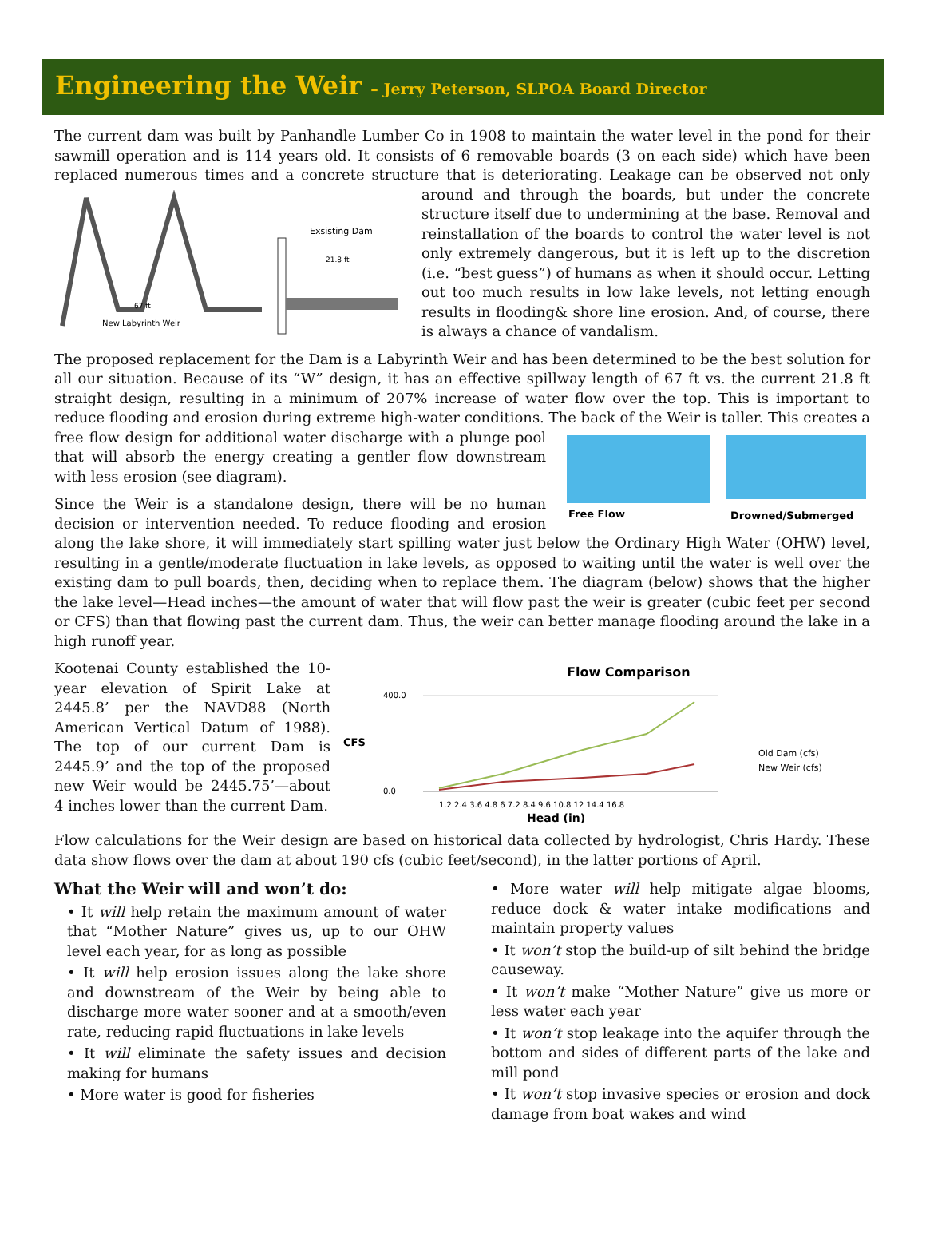Engineering the Weir – Jerry Peterson, SLPOA Board Director
The current dam was built by Panhandle Lumber Co in 1908 to maintain the water level in the pond for their sawmill operation and is 114 years old. It consists of 6 removable boards (3 on each side) which have been replaced numerous times and a concrete structure that is deteriorating. Leakage can be observed not only around and through
Exsisting Dam
21.8 ft
67 ft
New Labyrinth Weir
the boards, but under the concrete structure itself due to undermining at the base. Removal and reinstallation of the boards to control the water level is not only extremely dangerous, but it is left up to the discretion (i.e. “best guess”) of humans as when it should occur. Letting out too much results in low lake levels, not letting enough results in flooding& shore line erosion. And, of course, there is always a chance of vandalism.
The proposed replacement for the Dam is a Labyrinth Weir and has been determined to be the best solution for all our situation. Because of its “W” design, it has an effective spillway length of 67 ft vs. the current 21.8 ft straight design, resulting in a minimum of 207% increase of water flow over the top. This is important to reduce flooding and erosion during extreme high-water conditions. The back of the Weir is
Free Flow
Drowned/Submerged
taller. This creates a free flow design for additional water discharge with a plunge pool that will absorb the energy creating a gentler flow downstream with less erosion (see diagram).
Since the Weir is a standalone design, there will be no human decision or intervention needed. To reduce flooding and erosion along the lake shore, it will immediately start spilling water just below the Ordinary High Water (OHW) level, resulting in a gentle/moderate fluctuation in lake levels, as opposed to waiting until the water is well over the existing dam to pull boards, then, deciding when to replace them. The diagram (below) shows that the higher the lake level—Head inches—the amount of water that will flow past the weir is greater (cubic feet per second or CFS) than that flowing past the current dam. Thus, the weir can better manage flooding around the lake in a high runoff year.
Flow Comparison
CFS
400.0
0.0
Old Dam (cfs)
New Weir (cfs)
1.2 2.4 3.6 4.8 6 7.2 8.4 9.6 10.8 12 14.4 16.8
Head (in)
Kootenai County established the 10-year elevation of Spirit Lake at 2445.8’ per the NAVD88 (North American Vertical Datum of 1988). The top of our current Dam is 2445.9’ and the top of the proposed new Weir would be 2445.75’—about 4 inches lower than the current Dam.
Flow calculations for the Weir design are based on historical data collected by hydrologist, Chris Hardy. These data show flows over the dam at about 190 cfs (cubic feet/second), in the latter portions of April.
What the Weir will and won’t do:
• It will help retain the maximum amount of water that “Mother Nature” gives us, up to our OHW level each year, for as long as possible
• It will help erosion issues along the lake shore and downstream of the Weir by being able to discharge more water sooner and at a smooth/even rate, reducing rapid fluctuations in lake levels
• It will eliminate the safety issues and decision making for humans
• More water is good for fisheries
• More water will help mitigate algae blooms, reduce dock & water intake modifications and maintain property values
• It won’t stop the build-up of silt behind the bridge causeway.
• It won’t make “Mother Nature” give us more or less water each year
• It won’t stop leakage into the aquifer through the bottom and sides of different parts of the lake and mill pond
• It won’t stop invasive species or erosion and dock damage from boat wakes and wind